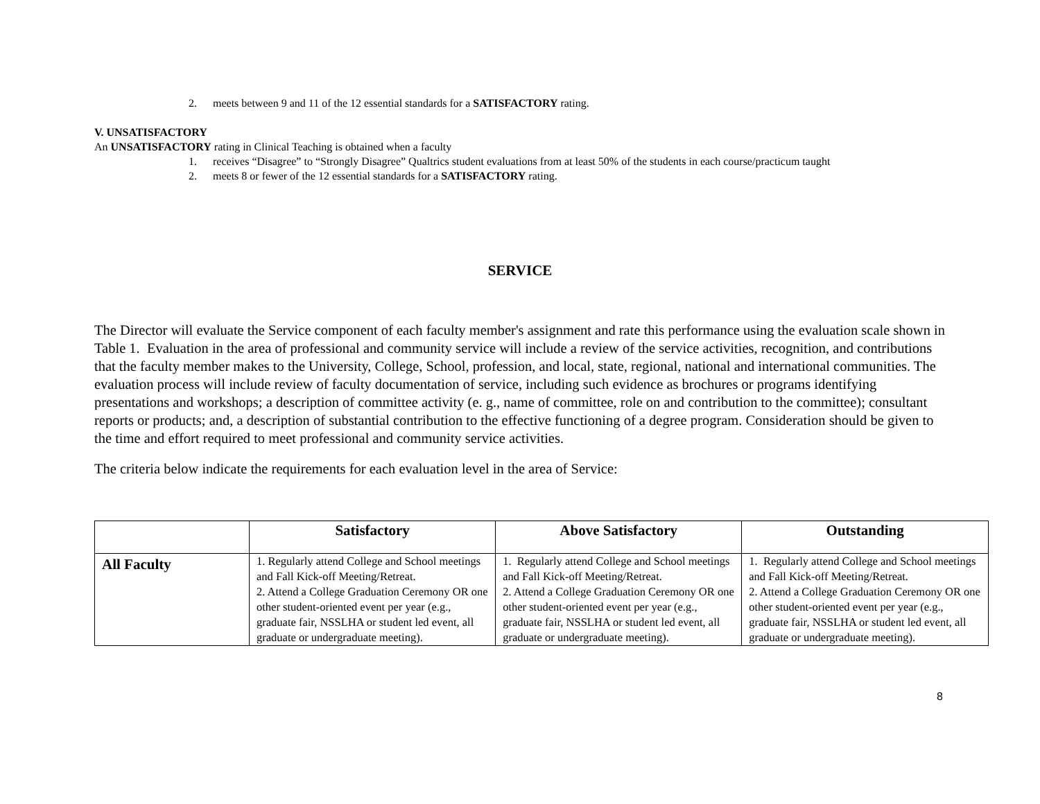2. meets between 9 and 11 of the 12 essential standards for a SATISFACTORY rating.
V. UNSATISFACTORY
An UNSATISFACTORY rating in Clinical Teaching is obtained when a faculty
1. receives “Disagree” to “Strongly Disagree” Qualtrics student evaluations from at least 50% of the students in each course/practicum taught
2. meets 8 or fewer of the 12 essential standards for a SATISFACTORY rating.
SERVICE
The Director will evaluate the Service component of each faculty member's assignment and rate this performance using the evaluation scale shown in Table 1. Evaluation in the area of professional and community service will include a review of the service activities, recognition, and contributions that the faculty member makes to the University, College, School, profession, and local, state, regional, national and international communities. The evaluation process will include review of faculty documentation of service, including such evidence as brochures or programs identifying presentations and workshops; a description of committee activity (e. g., name of committee, role on and contribution to the committee); consultant reports or products; and, a description of substantial contribution to the effective functioning of a degree program. Consideration should be given to the time and effort required to meet professional and community service activities.
The criteria below indicate the requirements for each evaluation level in the area of Service:
| | Satisfactory | Above Satisfactory | Outstanding |
| --- | --- | --- | --- |
| All Faculty | 1. Regularly attend College and School meetings and Fall Kick-off Meeting/Retreat. 2. Attend a College Graduation Ceremony OR one other student-oriented event per year (e.g., graduate fair, NSSLHA or student led event, all graduate or undergraduate meeting). | 1. Regularly attend College and School meetings and Fall Kick-off Meeting/Retreat. 2. Attend a College Graduation Ceremony OR one other student-oriented event per year (e.g., graduate fair, NSSLHA or student led event, all graduate or undergraduate meeting). | 1. Regularly attend College and School meetings and Fall Kick-off Meeting/Retreat. 2. Attend a College Graduation Ceremony OR one other student-oriented event per year (e.g., graduate fair, NSSLHA or student led event, all graduate or undergraduate meeting). |
8